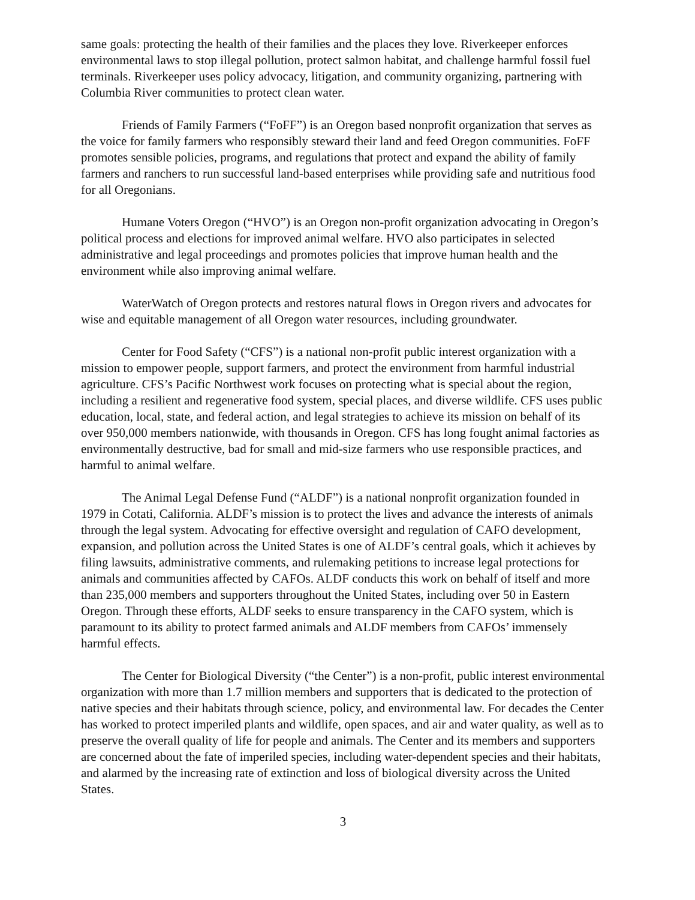same goals: protecting the health of their families and the places they love. Riverkeeper enforces environmental laws to stop illegal pollution, protect salmon habitat, and challenge harmful fossil fuel terminals. Riverkeeper uses policy advocacy, litigation, and community organizing, partnering with Columbia River communities to protect clean water.
Friends of Family Farmers (“FoFF”) is an Oregon based nonprofit organization that serves as the voice for family farmers who responsibly steward their land and feed Oregon communities. FoFF promotes sensible policies, programs, and regulations that protect and expand the ability of family farmers and ranchers to run successful land-based enterprises while providing safe and nutritious food for all Oregonians.
Humane Voters Oregon (“HVO”) is an Oregon non-profit organization advocating in Oregon’s political process and elections for improved animal welfare. HVO also participates in selected administrative and legal proceedings and promotes policies that improve human health and the environment while also improving animal welfare.
WaterWatch of Oregon protects and restores natural flows in Oregon rivers and advocates for wise and equitable management of all Oregon water resources, including groundwater.
Center for Food Safety (“CFS”) is a national non-profit public interest organization with a mission to empower people, support farmers, and protect the environment from harmful industrial agriculture. CFS’s Pacific Northwest work focuses on protecting what is special about the region, including a resilient and regenerative food system, special places, and diverse wildlife. CFS uses public education, local, state, and federal action, and legal strategies to achieve its mission on behalf of its over 950,000 members nationwide, with thousands in Oregon. CFS has long fought animal factories as environmentally destructive, bad for small and mid-size farmers who use responsible practices, and harmful to animal welfare.
The Animal Legal Defense Fund (“ALDF”) is a national nonprofit organization founded in 1979 in Cotati, California. ALDF’s mission is to protect the lives and advance the interests of animals through the legal system. Advocating for effective oversight and regulation of CAFO development, expansion, and pollution across the United States is one of ALDF’s central goals, which it achieves by filing lawsuits, administrative comments, and rulemaking petitions to increase legal protections for animals and communities affected by CAFOs. ALDF conducts this work on behalf of itself and more than 235,000 members and supporters throughout the United States, including over 50 in Eastern Oregon. Through these efforts, ALDF seeks to ensure transparency in the CAFO system, which is paramount to its ability to protect farmed animals and ALDF members from CAFOs’ immensely harmful effects.
The Center for Biological Diversity (“the Center”) is a non-profit, public interest environmental organization with more than 1.7 million members and supporters that is dedicated to the protection of native species and their habitats through science, policy, and environmental law. For decades the Center has worked to protect imperiled plants and wildlife, open spaces, and air and water quality, as well as to preserve the overall quality of life for people and animals. The Center and its members and supporters are concerned about the fate of imperiled species, including water-dependent species and their habitats, and alarmed by the increasing rate of extinction and loss of biological diversity across the United States.
3